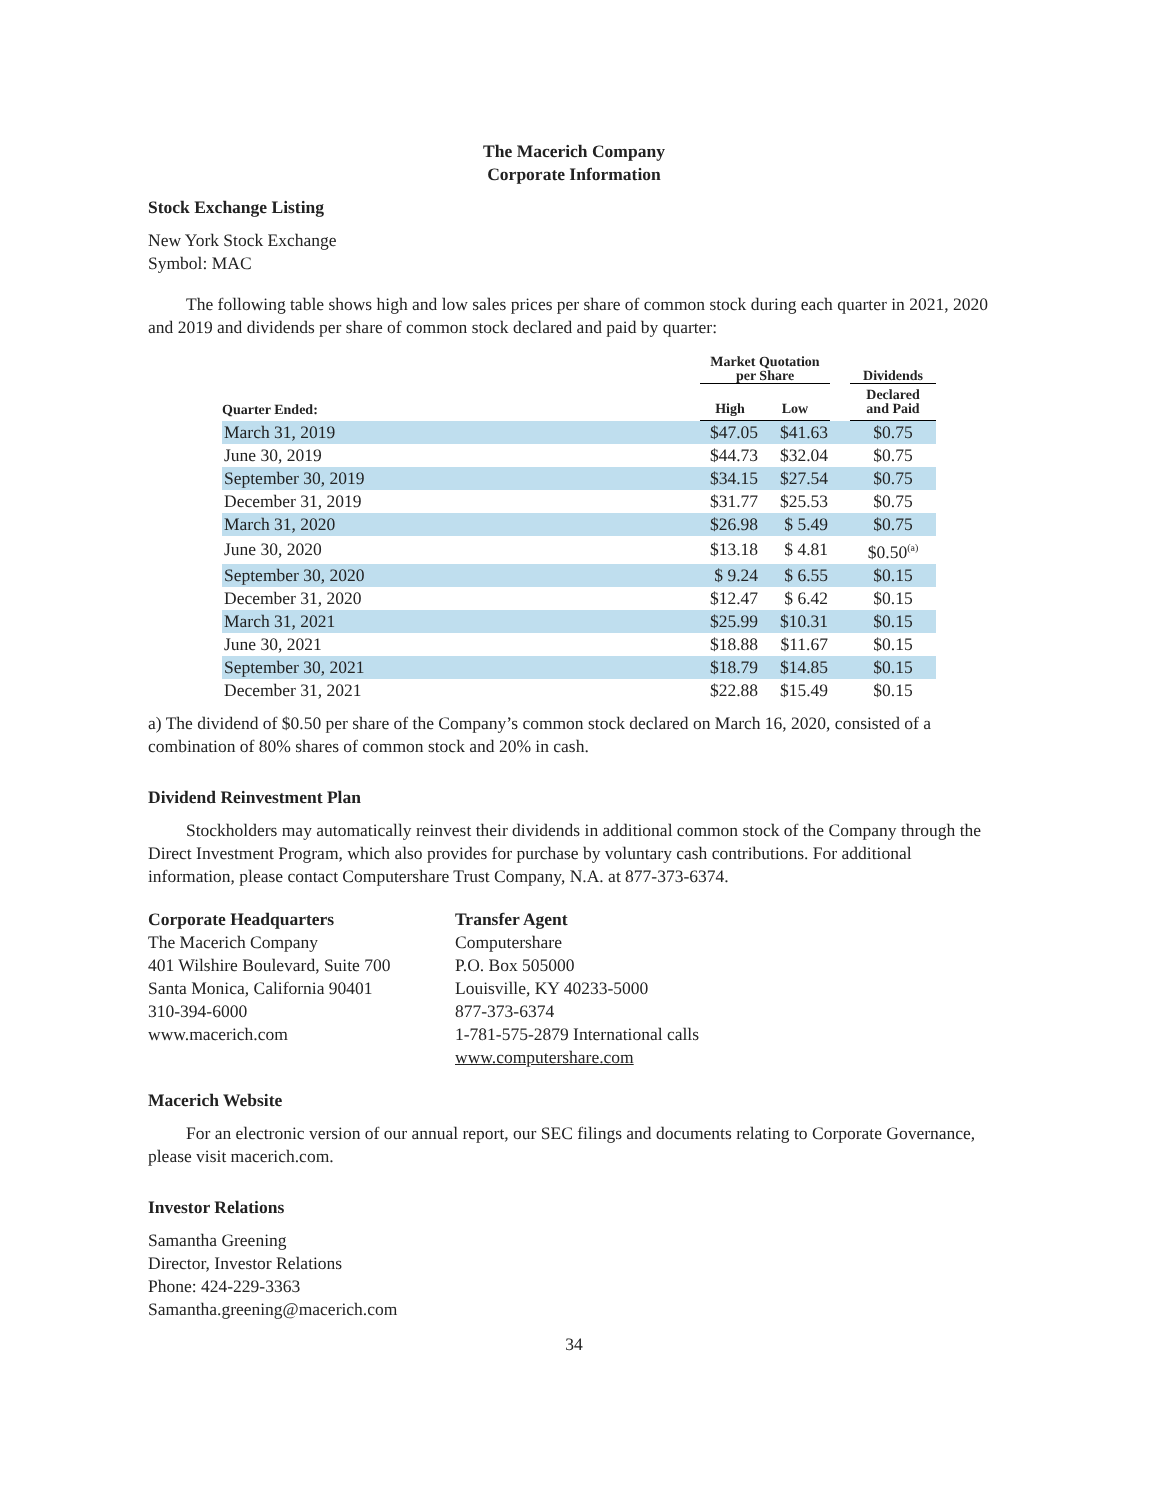The Macerich Company
Corporate Information
Stock Exchange Listing
New York Stock Exchange
Symbol: MAC
The following table shows high and low sales prices per share of common stock during each quarter in 2021, 2020 and 2019 and dividends per share of common stock declared and paid by quarter:
| | Market Quotation per Share | | | Dividends |
| --- | --- | --- | --- | --- |
| Quarter Ended: | High | Low | | Declared and Paid |
| March 31, 2019 | $47.05 | $41.63 | | $0.75 |
| June 30, 2019 | $44.73 | $32.04 | | $0.75 |
| September 30, 2019 | $34.15 | $27.54 | | $0.75 |
| December 31, 2019 | $31.77 | $25.53 | | $0.75 |
| March 31, 2020 | $26.98 | $ 5.49 | | $0.75 |
| June 30, 2020 | $13.18 | $ 4.81 | | $0.50<sup>(a)</sup> |
| September 30, 2020 | $ 9.24 | $ 6.55 | | $0.15 |
| December 31, 2020 | $12.47 | $ 6.42 | | $0.15 |
| March 31, 2021 | $25.99 | $10.31 | | $0.15 |
| June 30, 2021 | $18.88 | $11.67 | | $0.15 |
| September 30, 2021 | $18.79 | $14.85 | | $0.15 |
| December 31, 2021 | $22.88 | $15.49 | | $0.15 |
a) The dividend of $0.50 per share of the Company’s common stock declared on March 16, 2020, consisted of a combination of 80% shares of common stock and 20% in cash.
Dividend Reinvestment Plan
Stockholders may automatically reinvest their dividends in additional common stock of the Company through the Direct Investment Program, which also provides for purchase by voluntary cash contributions. For additional information, please contact Computershare Trust Company, N.A. at 877-373-6374.
Corporate Headquarters
The Macerich Company
401 Wilshire Boulevard, Suite 700
Santa Monica, California 90401
310-394-6000
www.macerich.com
Transfer Agent
Computershare
P.O. Box 505000
Louisville, KY 40233-5000
877-373-6374
1-781-575-2879 International calls
www.computershare.com
Macerich Website
For an electronic version of our annual report, our SEC filings and documents relating to Corporate Governance, please visit macerich.com.
Investor Relations
Samantha Greening
Director, Investor Relations
Phone: 424-229-3363
Samantha.greening@macerich.com
34